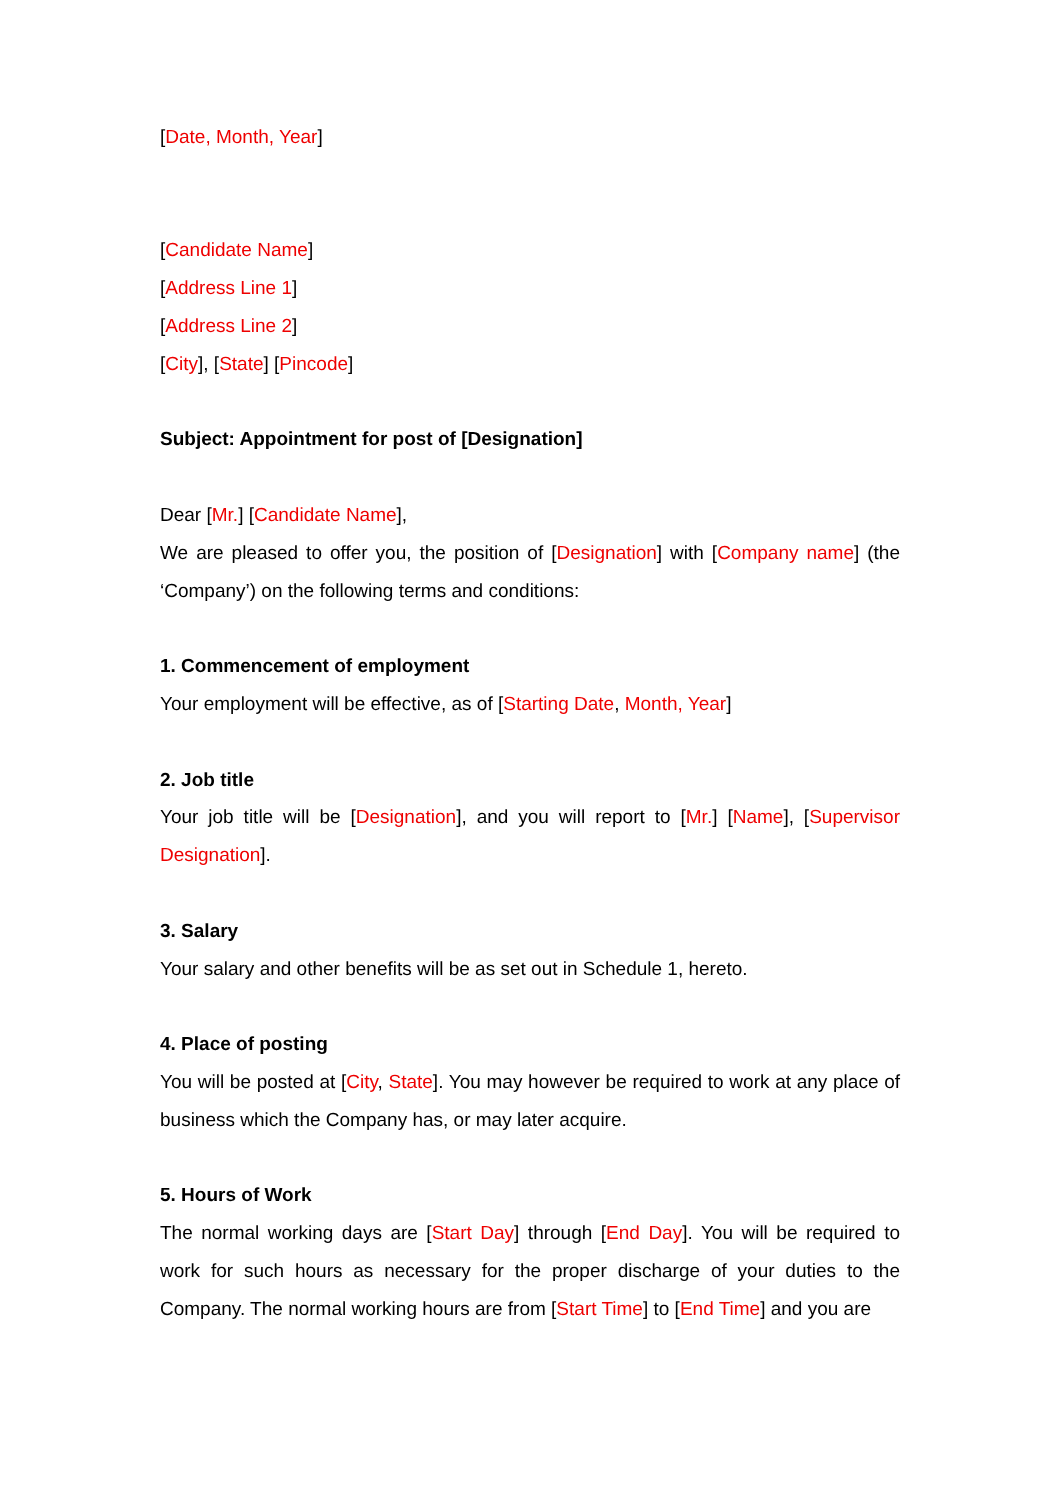[Date, Month, Year]
[Candidate Name]
[Address Line 1]
[Address Line 2]
[City], [State] [Pincode]
Subject: Appointment for post of [Designation]
Dear [Mr.] [Candidate Name],
We are pleased to offer you, the position of [Designation] with [Company name] (the ‘Company’) on the following terms and conditions:
1. Commencement of employment
Your employment will be effective, as of [Starting Date, Month, Year]
2. Job title
Your job title will be [Designation], and you will report to [Mr.] [Name], [Supervisor Designation].
3. Salary
Your salary and other benefits will be as set out in Schedule 1, hereto.
4. Place of posting
You will be posted at [City, State]. You may however be required to work at any place of business which the Company has, or may later acquire.
5. Hours of Work
The normal working days are [Start Day] through [End Day]. You will be required to work for such hours as necessary for the proper discharge of your duties to the Company. The normal working hours are from [Start Time] to [End Time] and you are